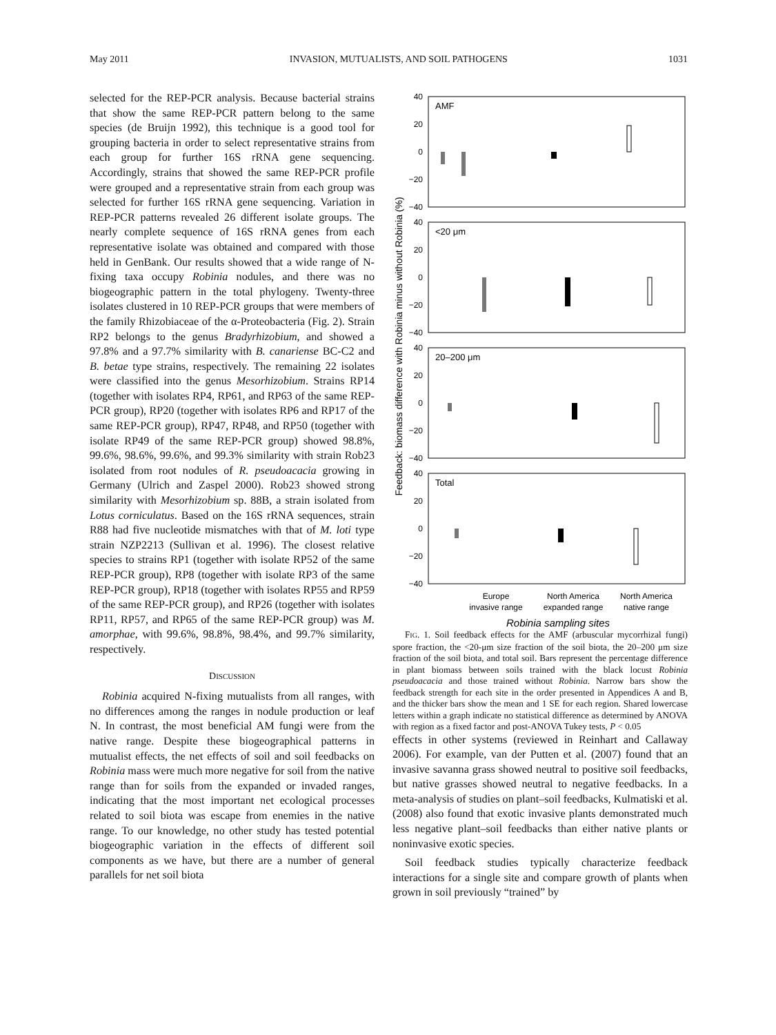May 2011 INVASION, MUTUALISTS, AND SOIL PATHOGENS 1031
selected for the REP-PCR analysis. Because bacterial strains that show the same REP-PCR pattern belong to the same species (de Bruijn 1992), this technique is a good tool for grouping bacteria in order to select representative strains from each group for further 16S rRNA gene sequencing. Accordingly, strains that showed the same REP-PCR profile were grouped and a representative strain from each group was selected for further 16S rRNA gene sequencing. Variation in REP-PCR patterns revealed 26 different isolate groups. The nearly complete sequence of 16S rRNA genes from each representative isolate was obtained and compared with those held in GenBank. Our results showed that a wide range of N-fixing taxa occupy Robinia nodules, and there was no biogeographic pattern in the total phylogeny. Twenty-three isolates clustered in 10 REP-PCR groups that were members of the family Rhizobiaceae of the α-Proteobacteria (Fig. 2). Strain RP2 belongs to the genus Bradyrhizobium, and showed a 97.8% and a 97.7% similarity with B. canariense BC-C2 and B. betae type strains, respectively. The remaining 22 isolates were classified into the genus Mesorhizobium. Strains RP14 (together with isolates RP4, RP61, and RP63 of the same REP-PCR group), RP20 (together with isolates RP6 and RP17 of the same REP-PCR group), RP47, RP48, and RP50 (together with isolate RP49 of the same REP-PCR group) showed 98.8%, 99.6%, 98.6%, 99.6%, and 99.3% similarity with strain Rob23 isolated from root nodules of R. pseudoacacia growing in Germany (Ulrich and Zaspel 2000). Rob23 showed strong similarity with Mesorhizobium sp. 88B, a strain isolated from Lotus corniculatus. Based on the 16S rRNA sequences, strain R88 had five nucleotide mismatches with that of M. loti type strain NZP2213 (Sullivan et al. 1996). The closest relative species to strains RP1 (together with isolate RP52 of the same REP-PCR group), RP8 (together with isolate RP3 of the same REP-PCR group), RP18 (together with isolates RP55 and RP59 of the same REP-PCR group), and RP26 (together with isolates RP11, RP57, and RP65 of the same REP-PCR group) was M. amorphae, with 99.6%, 98.8%, 98.4%, and 99.7% similarity, respectively.
DISCUSSION
Robinia acquired N-fixing mutualists from all ranges, with no differences among the ranges in nodule production or leaf N. In contrast, the most beneficial AM fungi were from the native range. Despite these biogeographical patterns in mutualist effects, the net effects of soil and soil feedbacks on Robinia mass were much more negative for soil from the native range than for soils from the expanded or invaded ranges, indicating that the most important net ecological processes related to soil biota was escape from enemies in the native range. To our knowledge, no other study has tested potential biogeographic variation in the effects of different soil components as we have, but there are a number of general parallels for net soil biota
Feedback: biomass difference with Robinia minus without Robinia (%)
40
20
0
−20
−40
40
20
0
−20
−40
40
20
0
−20
−40
40
20
0
−20
−40
AMF
<20 μm
20–200 μm
Total
Europe
invasive range
North America
expanded range
North America
native range
Robinia sampling sites
FIG. 1. Soil feedback effects for the AMF (arbuscular mycorrhizal fungi) spore fraction, the <20-μm size fraction of the soil biota, the 20–200 μm size fraction of the soil biota, and total soil. Bars represent the percentage difference in plant biomass between soils trained with the black locust Robinia pseudoacacia and those trained without Robinia. Narrow bars show the feedback strength for each site in the order presented in Appendices A and B, and the thicker bars show the mean and 1 SE for each region. Shared lowercase letters within a graph indicate no statistical difference as determined by ANOVA with region as a fixed factor and post-ANOVA Tukey tests, P < 0.05
effects in other systems (reviewed in Reinhart and Callaway 2006). For example, van der Putten et al. (2007) found that an invasive savanna grass showed neutral to positive soil feedbacks, but native grasses showed neutral to negative feedbacks. In a meta-analysis of studies on plant–soil feedbacks, Kulmatiski et al. (2008) also found that exotic invasive plants demonstrated much less negative plant–soil feedbacks than either native plants or noninvasive exotic species.
Soil feedback studies typically characterize feedback interactions for a single site and compare growth of plants when grown in soil previously “trained” by